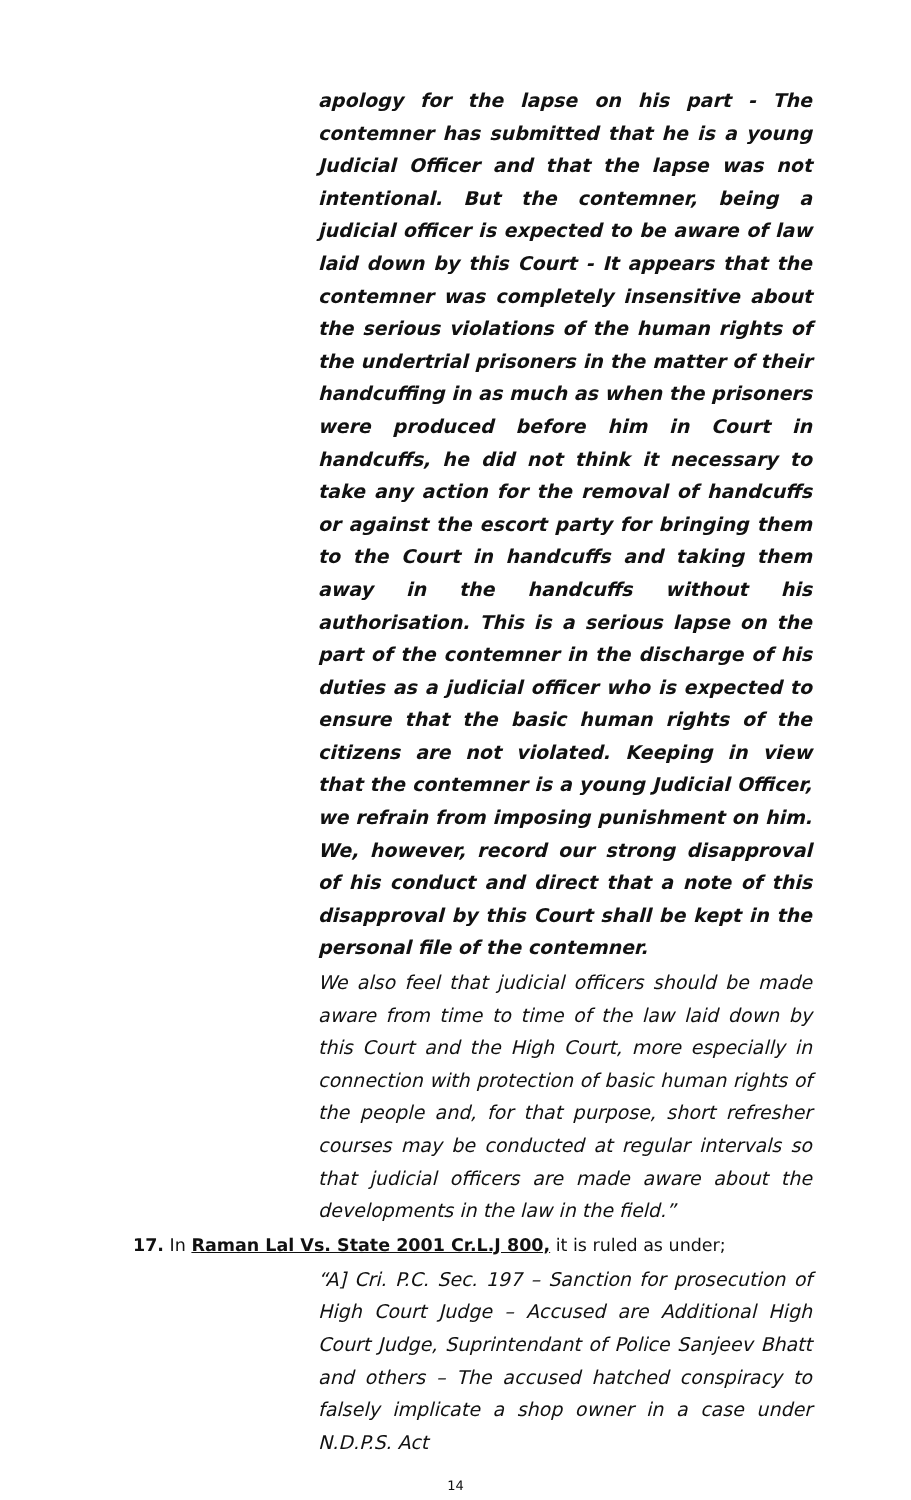apology for the lapse on his part - The contemner has submitted that he is a young Judicial Officer and that the lapse was not intentional. But the contemner, being a judicial officer is expected to be aware of law laid down by this Court - It appears that the contemner was completely insensitive about the serious violations of the human rights of the undertrial prisoners in the matter of their handcuffing in as much as when the prisoners were produced before him in Court in handcuffs, he did not think it necessary to take any action for the removal of handcuffs or against the escort party for bringing them to the Court in handcuffs and taking them away in the handcuffs without his authorisation. This is a serious lapse on the part of the contemner in the discharge of his duties as a judicial officer who is expected to ensure that the basic human rights of the citizens are not violated. Keeping in view that the contemner is a young Judicial Officer, we refrain from imposing punishment on him. We, however, record our strong disapproval of his conduct and direct that a note of this disapproval by this Court shall be kept in the personal file of the contemner.
We also feel that judicial officers should be made aware from time to time of the law laid down by this Court and the High Court, more especially in connection with protection of basic human rights of the people and, for that purpose, short refresher courses may be conducted at regular intervals so that judicial officers are made aware about the developments in the law in the field.”
17. In Raman Lal Vs. State 2001 Cr.L.J 800, it is ruled as under;
“A] Cri. P.C. Sec. 197 – Sanction for prosecution of High Court Judge – Accused are Additional High Court Judge, Suprintendant of Police Sanjeev Bhatt and others – The accused hatched conspiracy to falsely implicate a shop owner in a case under N.D.P.S. Act
14